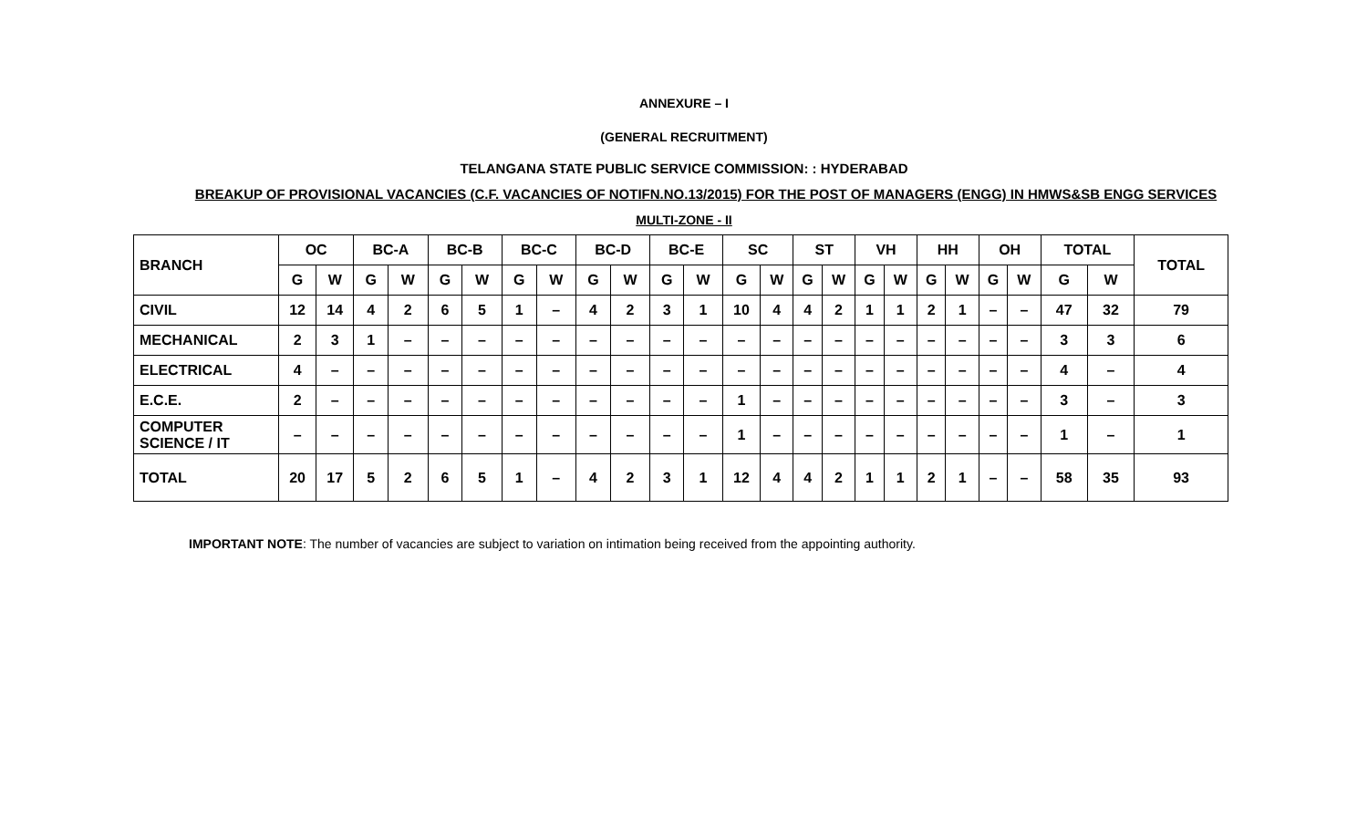ANNEXURE – I
(GENERAL RECRUITMENT)
TELANGANA STATE PUBLIC SERVICE COMMISSION: : HYDERABAD
BREAKUP OF PROVISIONAL VACANCIES (C.F. VACANCIES OF NOTIFN.NO.13/2015) FOR THE POST OF MANAGERS (ENGG) IN HMWS&SB ENGG SERVICES
MULTI-ZONE - II
| BRANCH | OC | | BC-A | | BC-B | | BC-C | | BC-D | | BC-E | | SC | | ST | | VH | | HH | | OH | | TOTAL | | TOTAL |
| --- | --- | --- | --- | --- | --- | --- | --- | --- | --- | --- | --- | --- | --- | --- | --- | --- | --- | --- | --- | --- | --- | --- | --- | --- | --- |
| | G | W | G | W | G | W | G | W | G | W | G | W | G | W | G | W | G | W | G | W | G | W | G | W | |
| CIVIL | 12 | 14 | 4 | 2 | 6 | 5 | 1 | – | 4 | 2 | 3 | 1 | 10 | 4 | 4 | 2 | 1 | 1 | 2 | 1 | – | – | 47 | 32 | 79 |
| MECHANICAL | 2 | 3 | 1 | – | – | – | – | – | – | – | – | – | – | – | – | – | – | – | – | – | – | – | 3 | 3 | 6 |
| ELECTRICAL | 4 | – | – | – | – | – | – | – | – | – | – | – | – | – | – | – | – | – | – | – | – | – | 4 | – | 4 |
| E.C.E. | 2 | – | – | – | – | – | – | – | – | – | – | – | 1 | – | – | – | – | – | – | – | – | – | 3 | – | 3 |
| COMPUTER SCIENCE / IT | – | – | – | – | – | – | – | – | – | – | – | – | 1 | – | – | – | – | – | – | – | – | – | 1 | – | 1 |
| TOTAL | 20 | 17 | 5 | 2 | 6 | 5 | 1 | – | 4 | 2 | 3 | 1 | 12 | 4 | 4 | 2 | 1 | 1 | 2 | 1 | – | – | 58 | 35 | 93 |
IMPORTANT NOTE: The number of vacancies are subject to variation on intimation being received from the appointing authority.